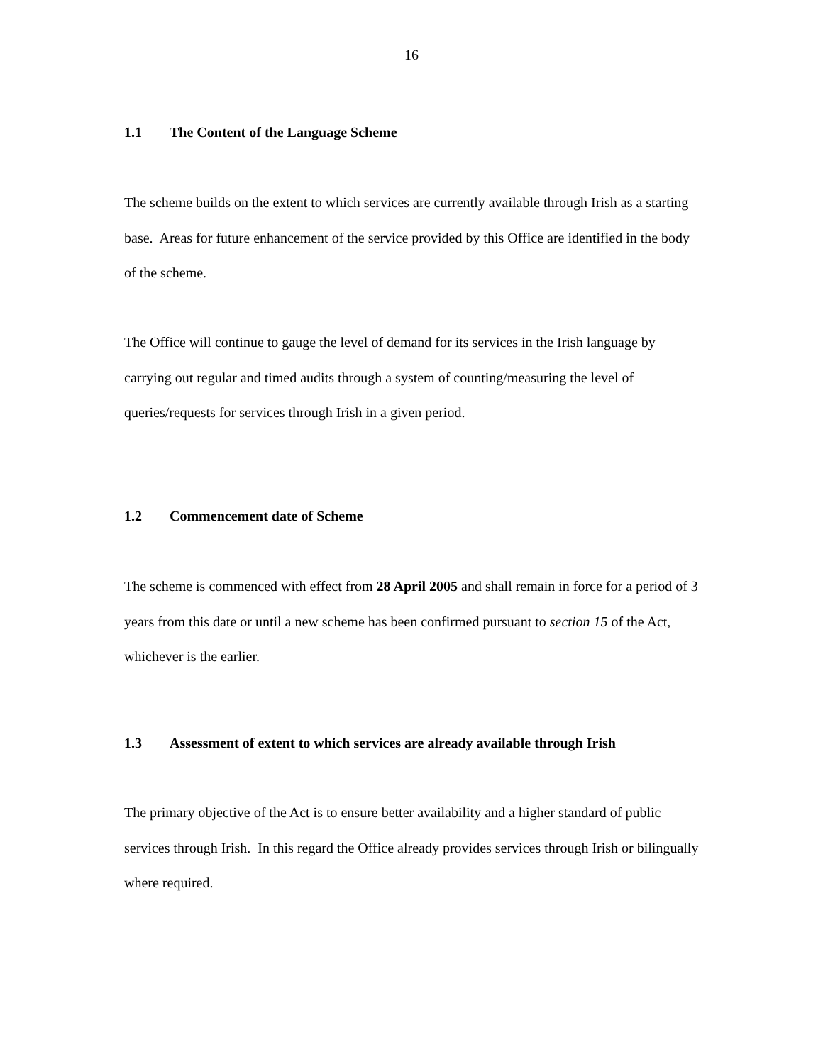16
1.1 The Content of the Language Scheme
The scheme builds on the extent to which services are currently available through Irish as a starting base. Areas for future enhancement of the service provided by this Office are identified in the body of the scheme.
The Office will continue to gauge the level of demand for its services in the Irish language by carrying out regular and timed audits through a system of counting/measuring the level of queries/requests for services through Irish in a given period.
1.2 Commencement date of Scheme
The scheme is commenced with effect from 28 April 2005 and shall remain in force for a period of 3 years from this date or until a new scheme has been confirmed pursuant to section 15 of the Act, whichever is the earlier.
1.3 Assessment of extent to which services are already available through Irish
The primary objective of the Act is to ensure better availability and a higher standard of public services through Irish. In this regard the Office already provides services through Irish or bilingually where required.